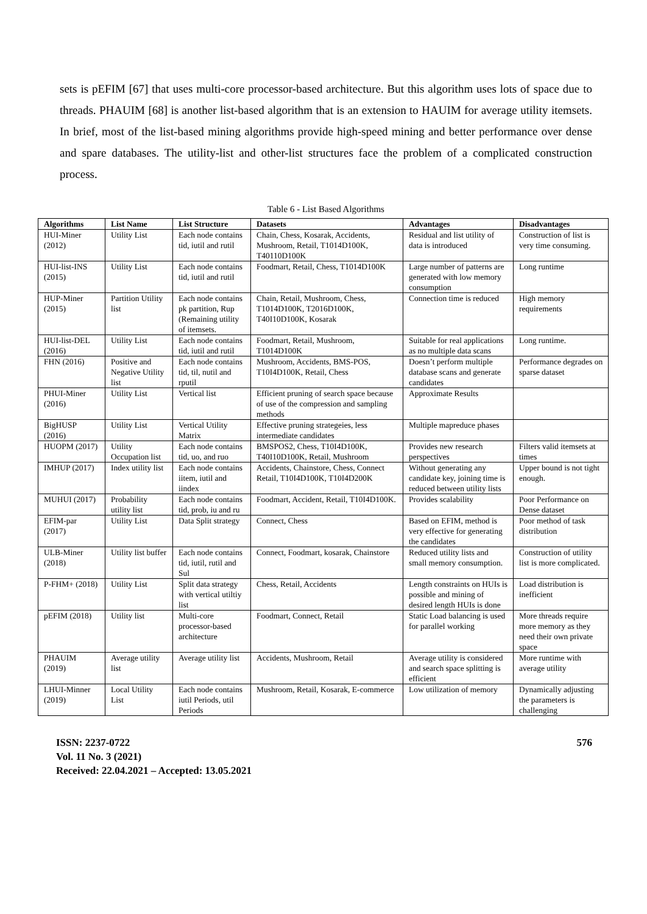sets is pEFIM [67] that uses multi-core processor-based architecture. But this algorithm uses lots of space due to threads. PHAUIM [68] is another list-based algorithm that is an extension to HAUIM for average utility itemsets. In brief, most of the list-based mining algorithms provide high-speed mining and better performance over dense and spare databases. The utility-list and other-list structures face the problem of a complicated construction process.
Table 6 - List Based Algorithms
| Algorithms | List Name | List Structure | Datasets | Advantages | Disadvantages |
| --- | --- | --- | --- | --- | --- |
| HUI-Miner (2012) | Utility List | Each node contains tid, iutil and rutil | Chain, Chess, Kosarak, Accidents, Mushroom, Retail, T1014D100K, T40110D100K | Residual and list utility of data is introduced | Construction of list is very time consuming. |
| HUI-list-INS (2015) | Utility List | Each node contains tid, iutil and rutil | Foodmart, Retail, Chess, T1014D100K | Large number of patterns are generated with low memory consumption | Long runtime |
| HUP-Miner (2015) | Partition Utility list | Each node contains pk partition, Rup (Remaining utility of itemsets. | Chain, Retail, Mushroom, Chess, T1014D100K, T2016D100K, T40I10D100K, Kosarak | Connection time is reduced | High memory requirements |
| HUI-list-DEL (2016) | Utility List | Each node contains tid, iutil and rutil | Foodmart, Retail, Mushroom, T1014D100K | Suitable for real applications as no multiple data scans | Long runtime. |
| FHN (2016) | Positive and Negative Utility list | Each node contains tid, til, nutil and rputil | Mushroom, Accidents, BMS-POS, T10I4D100K, Retail, Chess | Doesn’t perform multiple database scans and generate candidates | Performance degrades on sparse dataset |
| PHUI-Miner (2016) | Utility List | Vertical list | Efficient pruning of search space because of use of the compression and sampling methods | Approximate Results | |
| BigHUSP (2016) | Utility List | Vertical Utility Matrix | Effective pruning strategeies, less intermediate candidates | Multiple mapreduce phases | |
| HUOPM (2017) | Utility Occupation list | Each node contains tid, uo, and ruo | BMSPOS2, Chess, T10I4D100K, T40I10D100K, Retail, Mushroom | Provides new research perspectives | Filters valid itemsets at times |
| IMHUP (2017) | Index utility list | Each node contains iitem, iutil and iindex | Accidents, Chainstore, Chess, Connect Retail, T10I4D100K, T10I4D200K | Without generating any candidate key, joining time is reduced between utility lists | Upper bound is not tight enough. |
| MUHUI (2017) | Probability utility list | Each node contains tid, prob, iu and ru | Foodmart, Accident, Retail, T10I4D100K. | Provides scalability | Poor Performance on Dense dataset |
| EFIM-par (2017) | Utility List | Data Split strategy | Connect, Chess | Based on EFIM, method is very effective for generating the candidates | Poor method of task distribution |
| ULB-Miner (2018) | Utility list buffer | Each node contains tid, iutil, rutil and Sul | Connect, Foodmart, kosarak, Chainstore | Reduced utility lists and small memory consumption. | Construction of utility list is more complicated. |
| P-FHM+ (2018) | Utility List | Split data strategy with vertical utiltiy list | Chess, Retail, Accidents | Length constraints on HUIs is possible and mining of desired length HUIs is done | Load distribution is inefficient |
| pEFIM (2018) | Utility list | Multi-core processor-based architecture | Foodmart, Connect, Retail | Static Load balancing is used for parallel working | More threads require more memory as they need their own private space |
| PHAUIM (2019) | Average utility list | Average utility list | Accidents, Mushroom, Retail | Average utility is considered and search space splitting is efficient | More runtime with average utility |
| LHUI-Minner (2019) | Local Utility List | Each node contains iutil Periods, util Periods | Mushroom, Retail, Kosarak, E-commerce | Low utilization of memory | Dynamically adjusting the parameters is challenging |
ISSN: 2237-0722
Vol. 11 No. 3 (2021)
Received: 22.04.2021 – Accepted: 13.05.2021
576